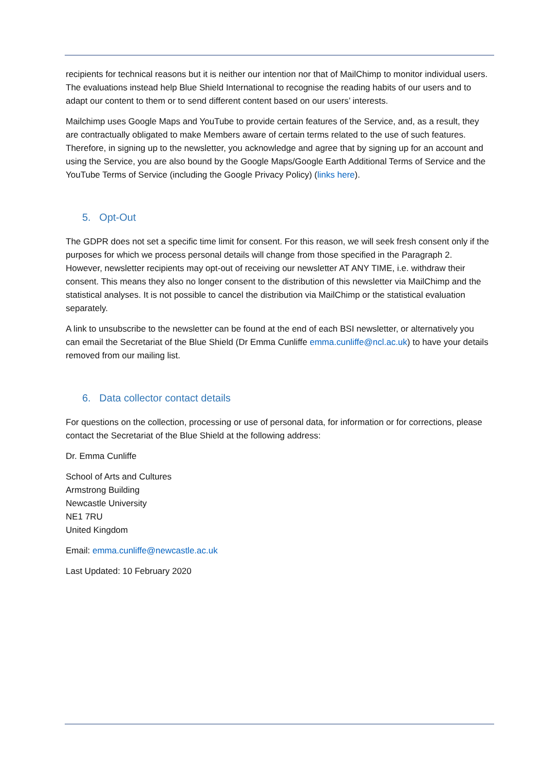recipients for technical reasons but it is neither our intention nor that of MailChimp to monitor individual users. The evaluations instead help Blue Shield International to recognise the reading habits of our users and to adapt our content to them or to send different content based on our users’ interests.
Mailchimp uses Google Maps and YouTube to provide certain features of the Service, and, as a result, they are contractually obligated to make Members aware of certain terms related to the use of such features. Therefore, in signing up to the newsletter, you acknowledge and agree that by signing up for an account and using the Service, you are also bound by the Google Maps/Google Earth Additional Terms of Service and the YouTube Terms of Service (including the Google Privacy Policy) (links here).
5. Opt-Out
The GDPR does not set a specific time limit for consent. For this reason, we will seek fresh consent only if the purposes for which we process personal details will change from those specified in the Paragraph 2. However, newsletter recipients may opt-out of receiving our newsletter AT ANY TIME, i.e. withdraw their consent. This means they also no longer consent to the distribution of this newsletter via MailChimp and the statistical analyses. It is not possible to cancel the distribution via MailChimp or the statistical evaluation separately.
A link to unsubscribe to the newsletter can be found at the end of each BSI newsletter, or alternatively you can email the Secretariat of the Blue Shield (Dr Emma Cunliffe emma.cunliffe@ncl.ac.uk) to have your details removed from our mailing list.
6. Data collector contact details
For questions on the collection, processing or use of personal data, for information or for corrections, please contact the Secretariat of the Blue Shield at the following address:
Dr. Emma Cunliffe
School of Arts and Cultures
Armstrong Building
Newcastle University
NE1 7RU
United Kingdom
Email: emma.cunliffe@newcastle.ac.uk
Last Updated: 10 February 2020